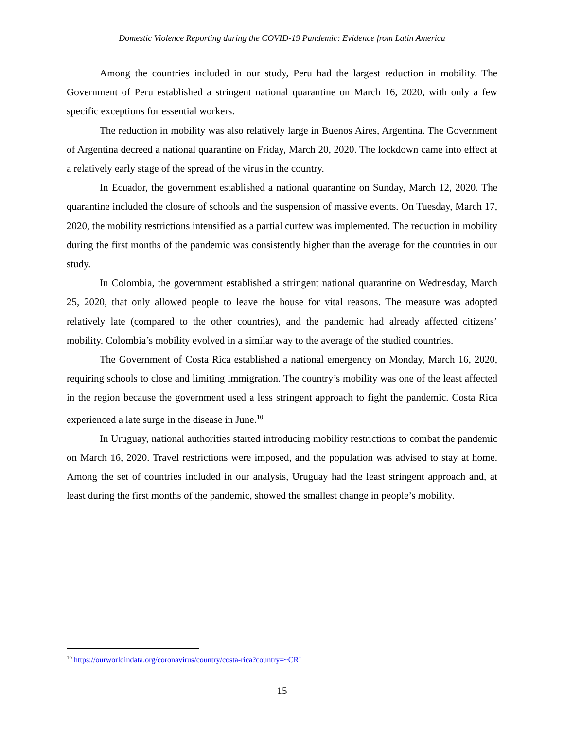Domestic Violence Reporting during the COVID-19 Pandemic: Evidence from Latin America
Among the countries included in our study, Peru had the largest reduction in mobility. The Government of Peru established a stringent national quarantine on March 16, 2020, with only a few specific exceptions for essential workers.
The reduction in mobility was also relatively large in Buenos Aires, Argentina. The Government of Argentina decreed a national quarantine on Friday, March 20, 2020. The lockdown came into effect at a relatively early stage of the spread of the virus in the country.
In Ecuador, the government established a national quarantine on Sunday, March 12, 2020. The quarantine included the closure of schools and the suspension of massive events. On Tuesday, March 17, 2020, the mobility restrictions intensified as a partial curfew was implemented. The reduction in mobility during the first months of the pandemic was consistently higher than the average for the countries in our study.
In Colombia, the government established a stringent national quarantine on Wednesday, March 25, 2020, that only allowed people to leave the house for vital reasons. The measure was adopted relatively late (compared to the other countries), and the pandemic had already affected citizens’ mobility. Colombia’s mobility evolved in a similar way to the average of the studied countries.
The Government of Costa Rica established a national emergency on Monday, March 16, 2020, requiring schools to close and limiting immigration. The country’s mobility was one of the least affected in the region because the government used a less stringent approach to fight the pandemic. Costa Rica experienced a late surge in the disease in June.<sup>10</sup>
In Uruguay, national authorities started introducing mobility restrictions to combat the pandemic on March 16, 2020. Travel restrictions were imposed, and the population was advised to stay at home. Among the set of countries included in our analysis, Uruguay had the least stringent approach and, at least during the first months of the pandemic, showed the smallest change in people’s mobility.
<sup>10</sup> https://ourworldindata.org/coronavirus/country/costa-rica?country=~CRI
15